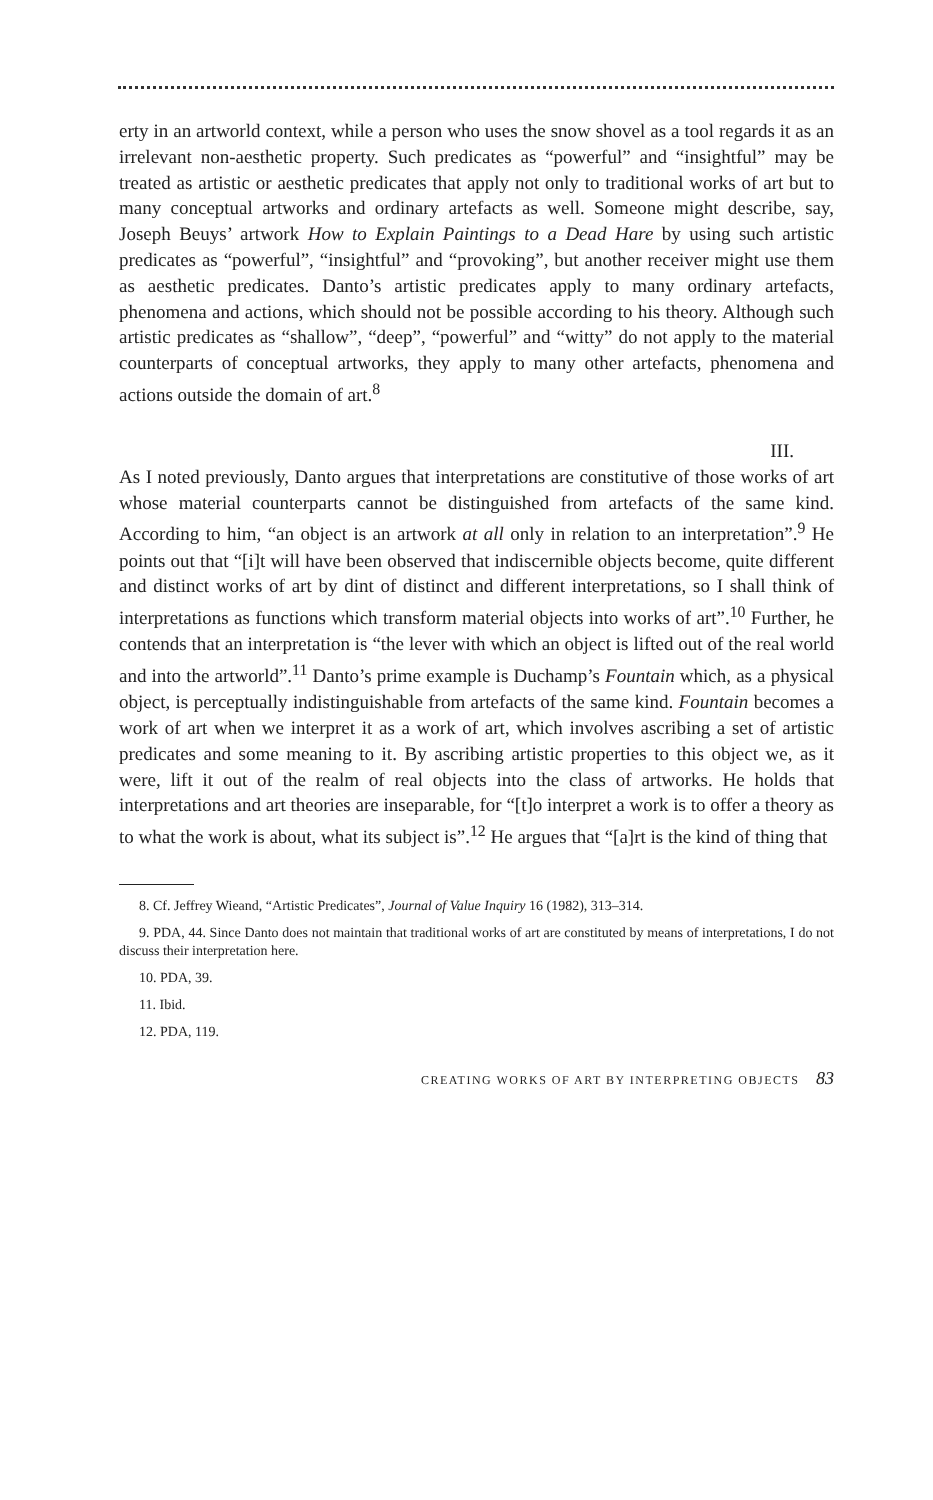erty in an artworld context, while a person who uses the snow shovel as a tool regards it as an irrelevant non-aesthetic property. Such predicates as “powerful” and “insightful” may be treated as artistic or aesthetic predicates that apply not only to traditional works of art but to many conceptual artworks and ordinary artefacts as well. Someone might describe, say, Joseph Beuys’ artwork How to Explain Paintings to a Dead Hare by using such artistic predicates as “powerful”, “insightful” and “provoking”, but another receiver might use them as aesthetic predicates. Danto’s artistic predicates apply to many ordinary artefacts, phenomena and actions, which should not be possible according to his theory. Although such artistic predicates as “shallow”, “deep”, “powerful” and “witty” do not apply to the material counterparts of conceptual artworks, they apply to many other artefacts, phenomena and actions outside the domain of art.<sup>8</sup>
III.
As I noted previously, Danto argues that interpretations are constitutive of those works of art whose material counterparts cannot be distinguished from artefacts of the same kind. According to him, “an object is an artwork at all only in relation to an interpretation”.<sup>9</sup> He points out that “[i]t will have been observed that indiscernible objects become, quite different and distinct works of art by dint of distinct and different interpretations, so I shall think of interpretations as functions which transform material objects into works of art”.<sup>10</sup> Further, he contends that an interpretation is “the lever with which an object is lifted out of the real world and into the artworld”.<sup>11</sup> Danto’s prime example is Duchamp’s Fountain which, as a physical object, is perceptually indistinguishable from artefacts of the same kind. Fountain becomes a work of art when we interpret it as a work of art, which involves ascribing a set of artistic predicates and some meaning to it. By ascribing artistic properties to this object we, as it were, lift it out of the realm of real objects into the class of artworks. He holds that interpretations and art theories are inseparable, for “[t]o interpret a work is to offer a theory as to what the work is about, what its subject is”.<sup>12</sup> He argues that “[a]rt is the kind of thing that
8. Cf. Jeffrey Wieand, “Artistic Predicates”, Journal of Value Inquiry 16 (1982), 313–314.
9. PDA, 44. Since Danto does not maintain that traditional works of art are constituted by means of interpretations, I do not discuss their interpretation here.
10. PDA, 39.
11. Ibid.
12. PDA, 119.
CREATING WORKS OF ART BY INTERPRETING OBJECTS 83